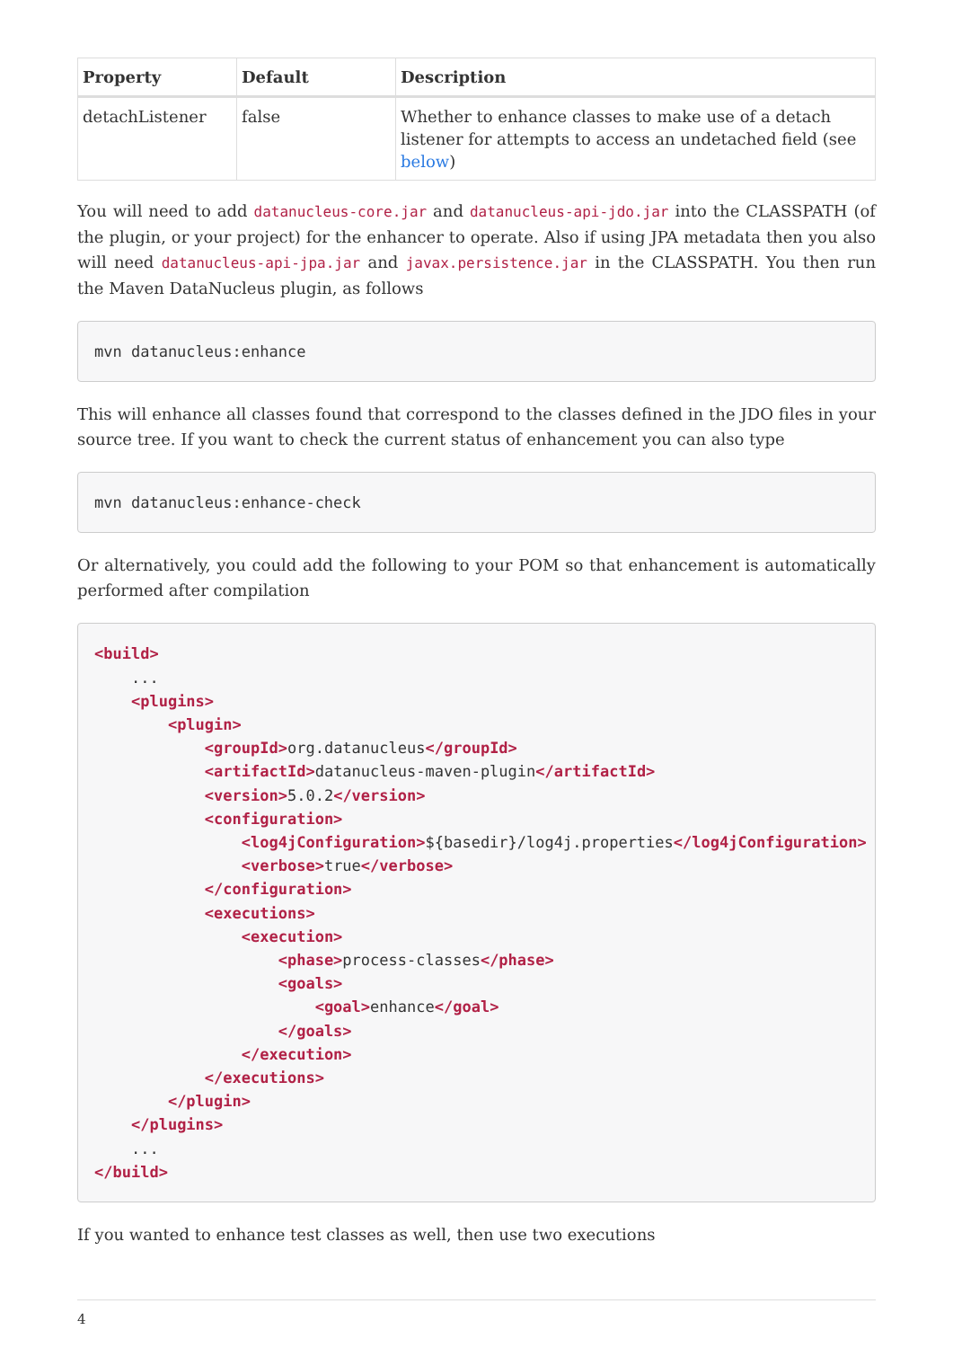| Property | Default | Description |
| --- | --- | --- |
| detachListener | false | Whether to enhance classes to make use of a detach listener for attempts to access an undetached field (see below ) |
You will need to add datanucleus-core.jar and datanucleus-api-jdo.jar into the CLASSPATH (of the plugin, or your project) for the enhancer to operate. Also if using JPA metadata then you also will need datanucleus-api-jpa.jar and javax.persistence.jar in the CLASSPATH. You then run the Maven DataNucleus plugin, as follows
mvn datanucleus:enhance
This will enhance all classes found that correspond to the classes defined in the JDO files in your source tree. If you want to check the current status of enhancement you can also type
mvn datanucleus:enhance-check
Or alternatively, you could add the following to your POM so that enhancement is automatically performed after compilation
<build>
    ...
    <plugins>
        <plugin>
            <groupId>org.datanucleus</groupId>
            <artifactId>datanucleus-maven-plugin</artifactId>
            <version>5.0.2</version>
            <configuration>
                <log4jConfiguration>${basedir}/log4j.properties</log4jConfiguration>
                <verbose>true</verbose>
            </configuration>
            <executions>
                <execution>
                    <phase>process-classes</phase>
                    <goals>
                        <goal>enhance</goal>
                    </goals>
                </execution>
            </executions>
        </plugin>
    </plugins>
    ...
</build>
If you wanted to enhance test classes as well, then use two executions
4